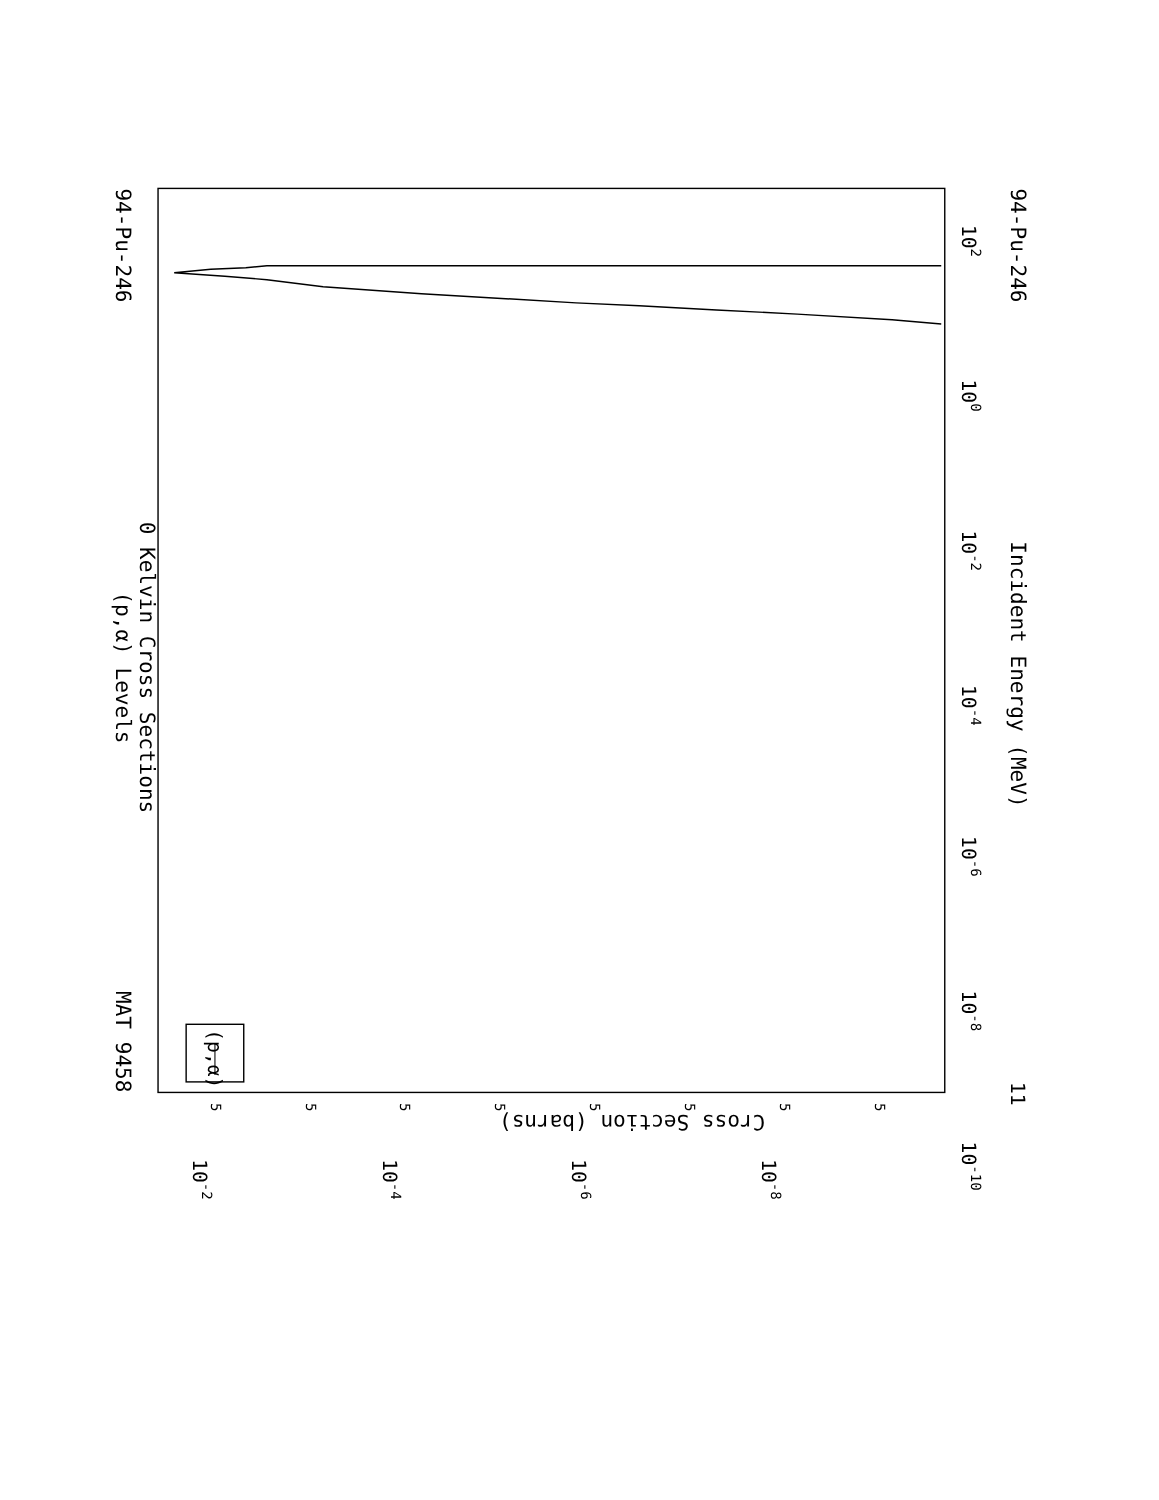(p,α) Levels
0 Kelvin Cross Sections
MAT 9458
94-Pu-246
94-Pu-246
Incident Energy (MeV)
Cross Section (barns)
102
100
10-2
10-4
10-6
10-8
10-10
11
10-2
10-4
10-6
10-8
5
5
5
5
5
5
5
5
(p,α)